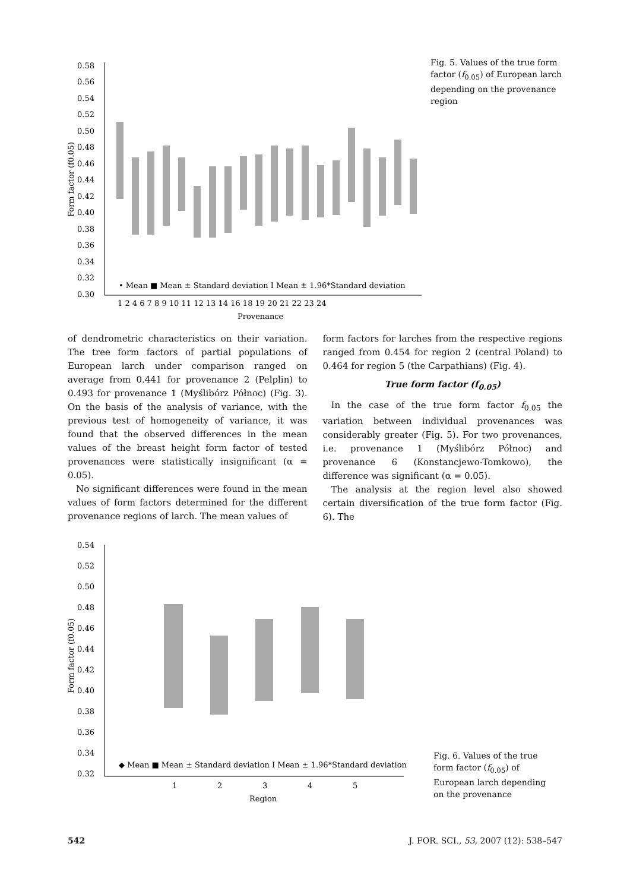0.58
0.56
0.54
0.52
0.50
0.48
0.46
0.44
0.42
0.40
0.38
0.36
0.34
0.32
0.30
Form factor (f0.05)
• Mean ■ Mean ± Standard deviation I Mean ± 1.96*Standard deviation
1 2 4 6 7 8 9 10 11 12 13 14 16 18 19 20 21 22 23 24
Provenance
Fig. 5. Values of the true form factor (f<sub>0.05</sub>) of European larch depending on the provenance region
of dendrometric characteristics on their variation. The tree form factors of partial populations of European larch under comparison ranged on average from 0.441 for provenance 2 (Pelplin) to 0.493 for provenance 1 (Myślibórz Północ) (Fig. 3). On the basis of the analysis of variance, with the previous test of homogeneity of variance, it was found that the observed differences in the mean values of the breast height form factor of tested provenances were statistically insignificant (α = 0.05).
No significant differences were found in the mean values of form factors determined for the different provenance regions of larch. The mean values of
form factors for larches from the respective regions ranged from 0.454 for region 2 (central Poland) to 0.464 for region 5 (the Carpathians) (Fig. 4).
True form factor (f<sub>0.05</sub>)
In the case of the true form factor f<sub>0.05</sub> the variation between individual provenances was considerably greater (Fig. 5). For two provenances, i.e. provenance 1 (Myślibórz Północ) and provenance 6 (Konstancjewo-Tomkowo), the difference was significant (α = 0.05).
The analysis at the region level also showed certain diversification of the true form factor (Fig. 6). The
0.54
0.52
0.50
0.48
0.46
0.44
0.42
0.40
0.38
0.36
0.34
0.32
Form factor (f0.05)
◆ Mean ■ Mean ± Standard deviation I Mean ± 1.96*Standard deviation
1
2
3
4
5
Region
Fig. 6. Values of the true form factor (f<sub>0.05</sub>) of European larch depending on the provenance
542 J. FOR. SCI., 53, 2007 (12): 538–547